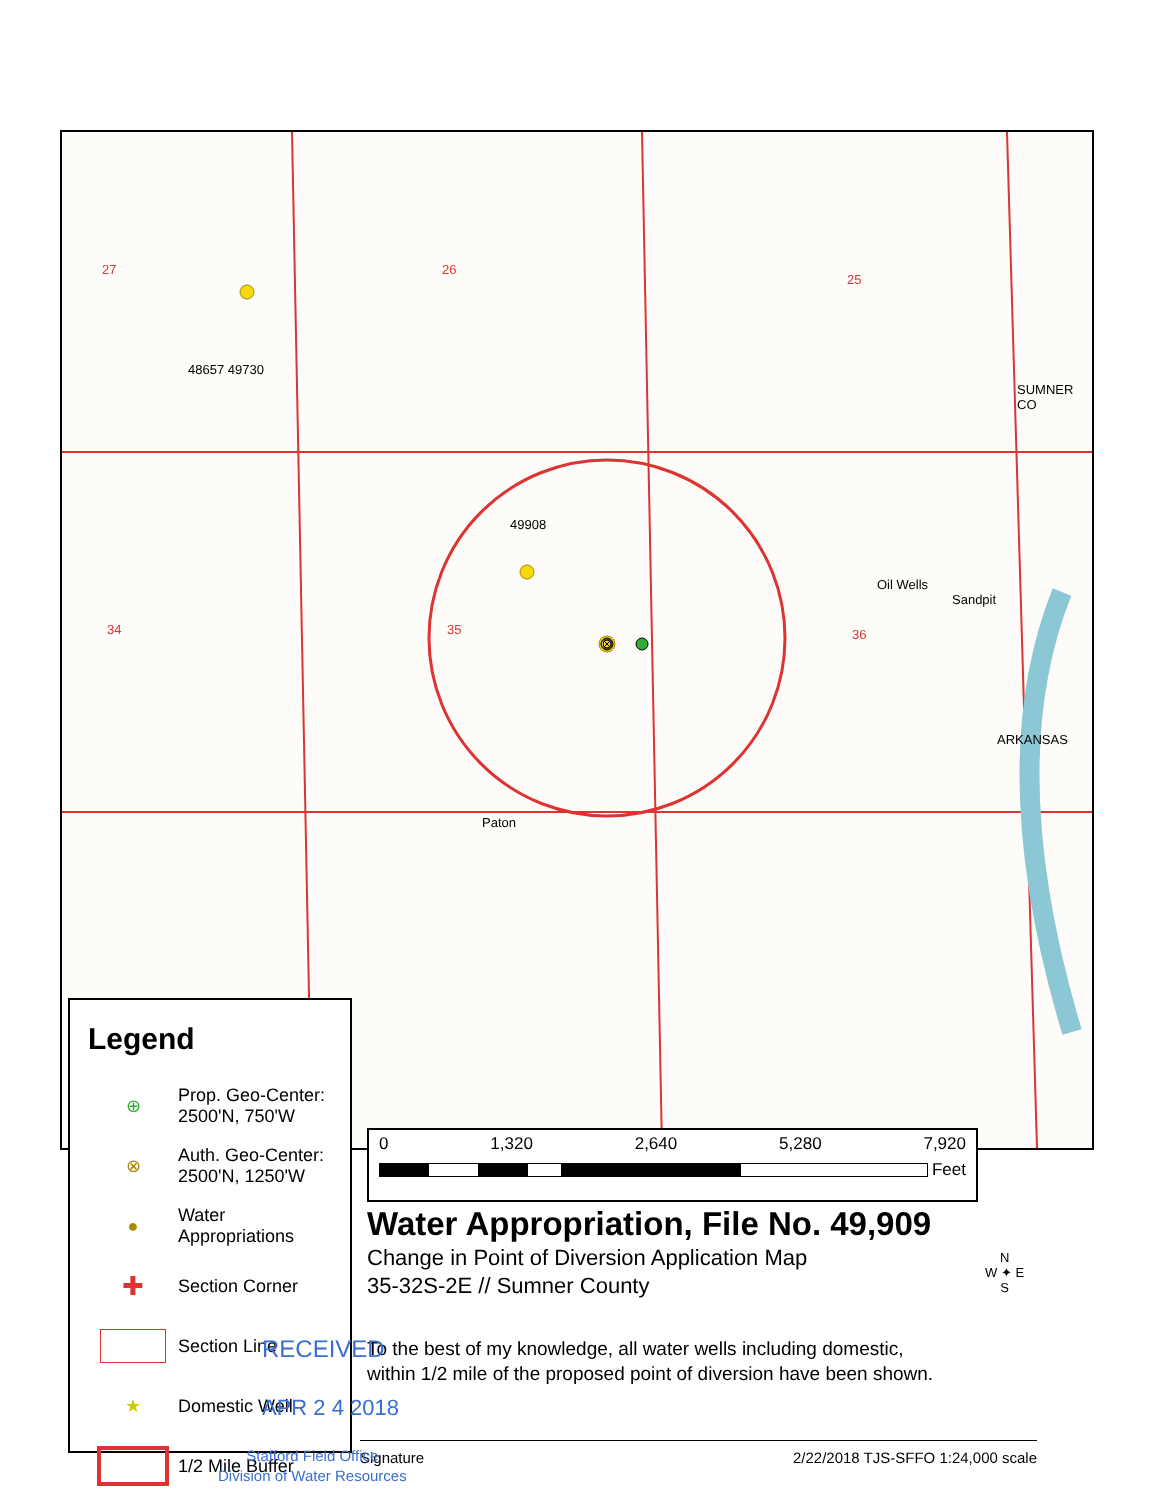48657 49730
49908
Paton
Oil Wells
Sandpit
27 26
25
34 35 36
SUMNER CO
ARKANSAS
Legend
⊕
Prop. Geo-Center:
2500'N, 750'W
⊗
Auth. Geo-Center:
2500'N, 1250'W
●
Water
Appropriations
✚
Section Corner
Section Line
★ Domestic Well
1/2 Mile Buffer
0 1,320 2,640 5,280 7,920
Feet
Water Appropriation, File No. 49,909
Change in Point of Diversion Application Map
35-32S-2E // Sumner County
N
W ✦ E
S
To the best of my knowledge, all water wells including domestic,
within 1/2 mile of the proposed point of diversion have been shown.
RECEIVED
APR 2 4 2018
Signature 2/22/2018 TJS-SFFO 1:24,000 scale
Stafford Field Office
Division of Water Resources